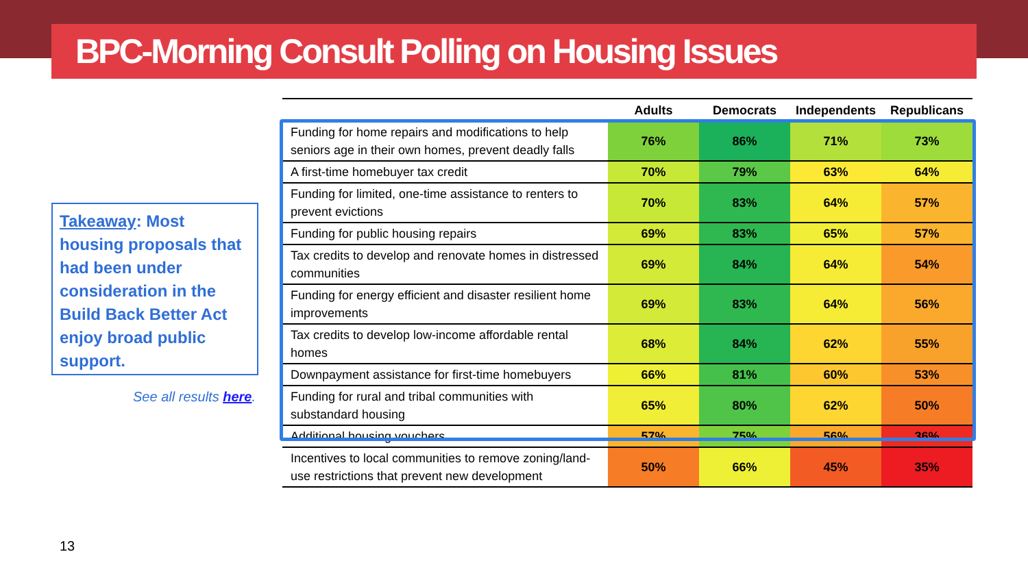BPC-Morning Consult Polling on Housing Issues
Takeaway: Most housing proposals that had been under consideration in the Build Back Better Act enjoy broad public support.
See all results here.
| | Adults | Democrats | Independents | Republicans |
| --- | --- | --- | --- | --- |
| Funding for home repairs and modifications to help seniors age in their own homes, prevent deadly falls | 76% | 86% | 71% | 73% |
| A first-time homebuyer tax credit | 70% | 79% | 63% | 64% |
| Funding for limited, one-time assistance to renters to prevent evictions | 70% | 83% | 64% | 57% |
| Funding for public housing repairs | 69% | 83% | 65% | 57% |
| Tax credits to develop and renovate homes in distressed communities | 69% | 84% | 64% | 54% |
| Funding for energy efficient and disaster resilient home improvements | 69% | 83% | 64% | 56% |
| Tax credits to develop low-income affordable rental homes | 68% | 84% | 62% | 55% |
| Downpayment assistance for first-time homebuyers | 66% | 81% | 60% | 53% |
| Funding for rural and tribal communities with substandard housing | 65% | 80% | 62% | 50% |
| Additional housing vouchers | 57% | 75% | 56% | 36% |
| Incentives to local communities to remove zoning/land-use restrictions that prevent new development | 50% | 66% | 45% | 35% |
13